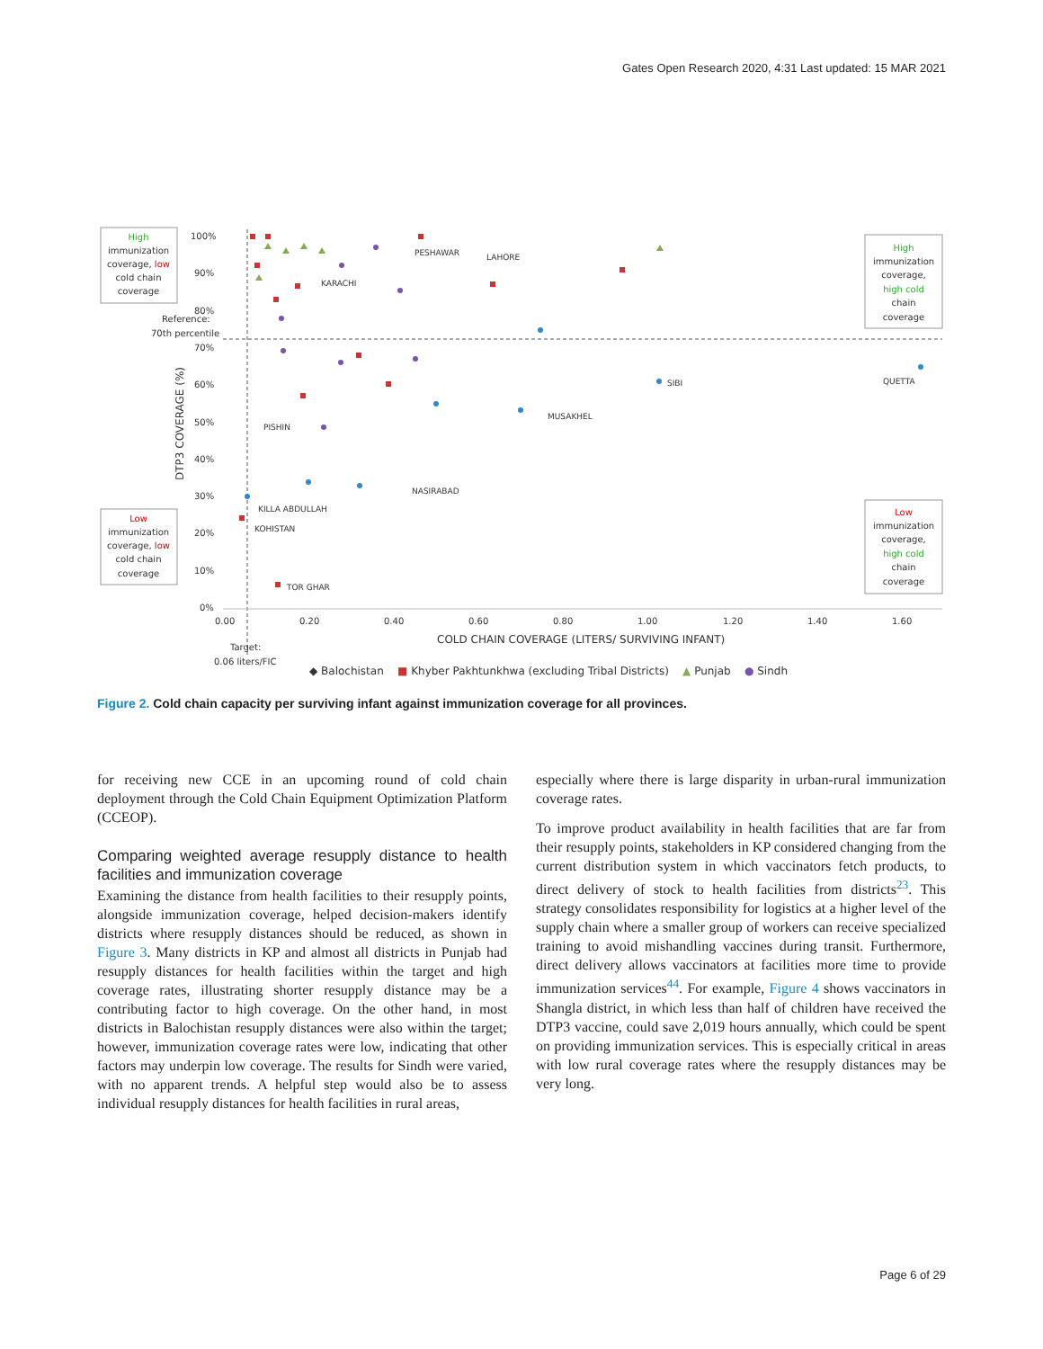Gates Open Research 2020, 4:31 Last updated: 15 MAR 2021
High
immunization
coverage, low
cold chain
coverage
High
immunization
coverage,
high cold
chain
coverage
Low
immunization
coverage, low
cold chain
coverage
Low
immunization
coverage,
high cold
chain
coverage
100%
90%
80%
70%
60%
50%
40%
30%
20%
10%
0%
Reference:
70th percentile
0.00
0.20
0.40
0.60
0.80
1.00
1.20
1.40
1.60
COLD CHAIN COVERAGE (LITERS/ SURVIVING INFANT)
DTP3 COVERAGE (%)
Target:
0.06 liters/FIC
PESHAWAR
LAHORE
KARACHI
SIBI
QUETTA
PISHIN
MUSAKHEL
NASIRABAD
KILLA ABDULLAH
KOHISTAN
TOR GHAR
◆ Balochistan ■ Khyber Pakhtunkhwa (excluding Tribal Districts) ▲ Punjab ● Sindh
Figure 2. Cold chain capacity per surviving infant against immunization coverage for all provinces.
for receiving new CCE in an upcoming round of cold chain deployment through the Cold Chain Equipment Optimization Platform (CCEOP).
Comparing weighted average resupply distance to health facilities and immunization coverage
Examining the distance from health facilities to their resupply points, alongside immunization coverage, helped decision-makers identify districts where resupply distances should be reduced, as shown in Figure 3. Many districts in KP and almost all districts in Punjab had resupply distances for health facilities within the target and high coverage rates, illustrating shorter resupply distance may be a contributing factor to high coverage. On the other hand, in most districts in Balochistan resupply distances were also within the target; however, immunization coverage rates were low, indicating that other factors may underpin low coverage. The results for Sindh were varied, with no apparent trends. A helpful step would also be to assess individual resupply distances for health facilities in rural areas,
especially where there is large disparity in urban-rural immunization coverage rates.
To improve product availability in health facilities that are far from their resupply points, stakeholders in KP considered changing from the current distribution system in which vaccinators fetch products, to direct delivery of stock to health facilities from districts<sup>23</sup>. This strategy consolidates responsibility for logistics at a higher level of the supply chain where a smaller group of workers can receive specialized training to avoid mishandling vaccines during transit. Furthermore, direct delivery allows vaccinators at facilities more time to provide immunization services<sup>44</sup>. For example, Figure 4 shows vaccinators in Shangla district, in which less than half of children have received the DTP3 vaccine, could save 2,019 hours annually, which could be spent on providing immunization services. This is especially critical in areas with low rural coverage rates where the resupply distances may be very long.
Page 6 of 29